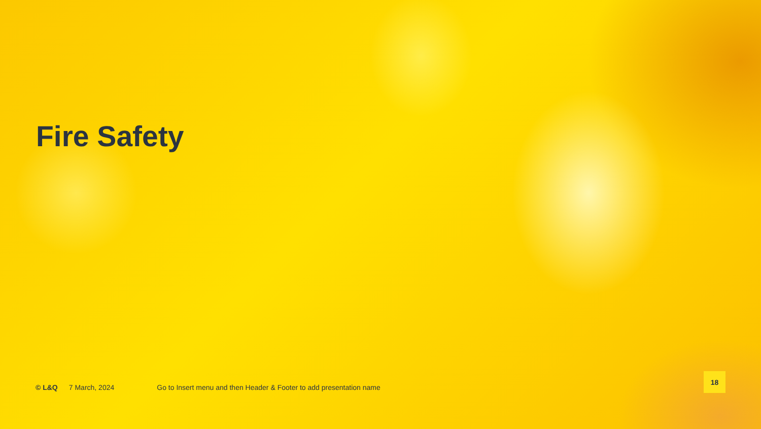Fire Safety
© L&Q 7 March, 2024 Go to Insert menu and then Header & Footer to add presentation name
18